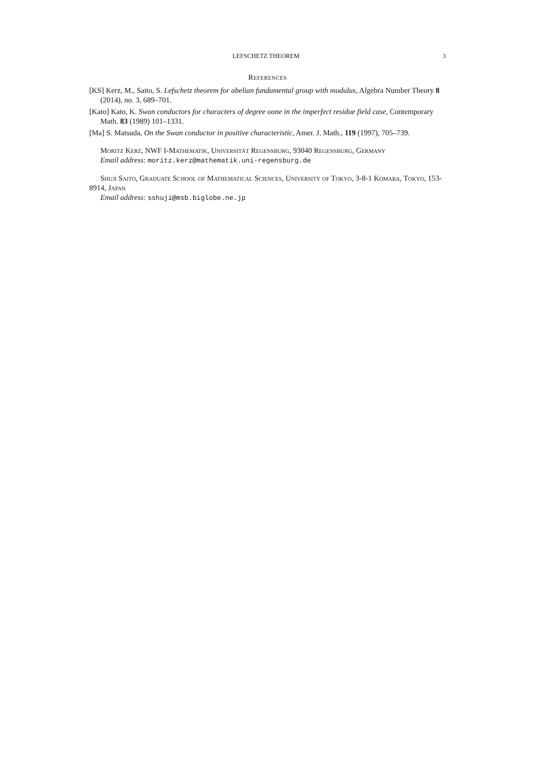LEFSCHETZ THEOREM 3
References
[KS] Kerz, M., Saito, S. Lefschetz theorem for abelian fundamental group with modulus, Algebra Number Theory 8 (2014), no. 3, 689–701.
[Kato] Kato, K. Swan conductors for characters of degree oone in the imperfect residue field case, Contemporary Math. 83 (1989) 101–1331.
[Ma] S. Matsuda, On the Swan conductor in positive characteristic, Amer. J. Math., 119 (1997), 705–739.
Moritz Kerz, NWF I-Mathematik, Universität Regensburg, 93040 Regensburg, Germany
Email address: moritz.kerz@mathematik.uni-regensburg.de
Shuji Saito, Graduate School of Mathematical Sciences, University of Tokyo, 3-8-1 Komaba, Tokyo, 153-8914, Japan
Email address: sshuji@msb.biglobe.ne.jp